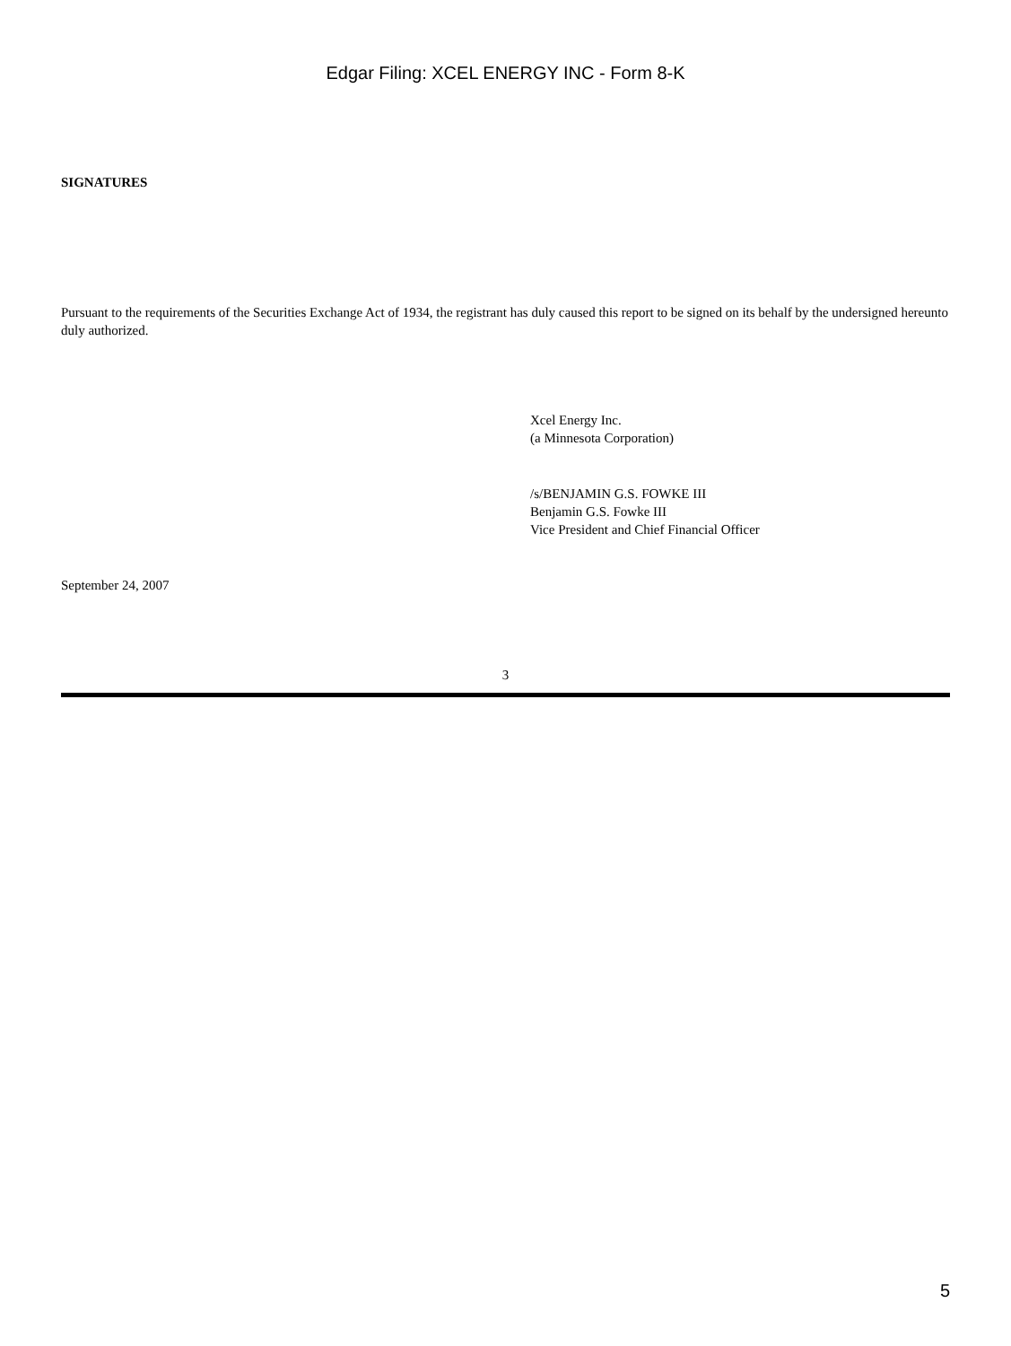Edgar Filing: XCEL ENERGY INC - Form 8-K
SIGNATURES
Pursuant to the requirements of the Securities Exchange Act of 1934, the registrant has duly caused this report to be signed on its behalf by the undersigned hereunto duly authorized.
Xcel Energy Inc.
(a Minnesota Corporation)
/s/BENJAMIN G.S. FOWKE III
Benjamin G.S. Fowke III
Vice President and Chief Financial Officer
September 24, 2007
3
5